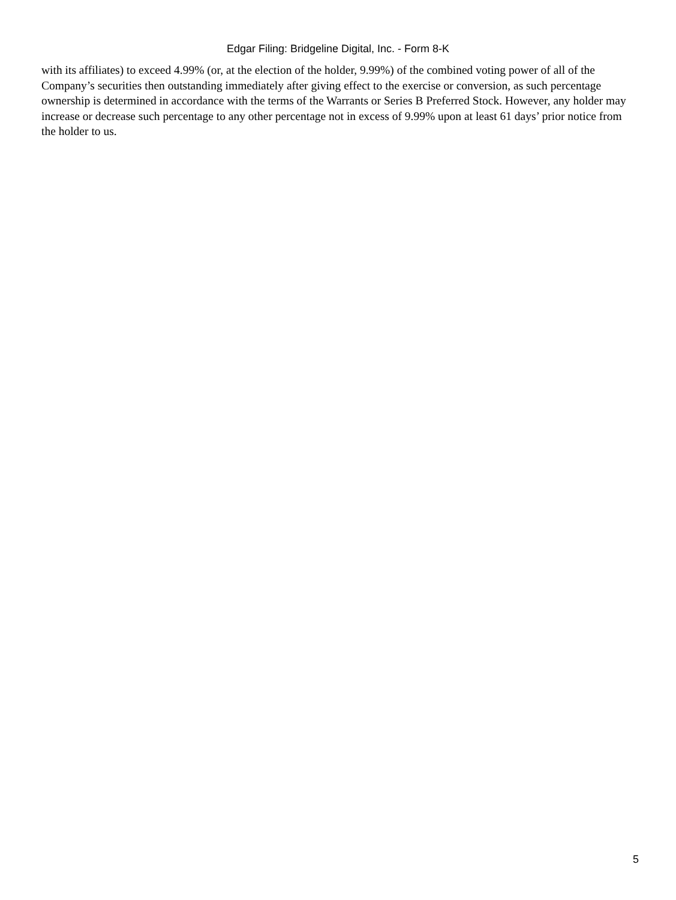Edgar Filing: Bridgeline Digital, Inc. - Form 8-K
with its affiliates) to exceed 4.99% (or, at the election of the holder, 9.99%) of the combined voting power of all of the Company’s securities then outstanding immediately after giving effect to the exercise or conversion, as such percentage ownership is determined in accordance with the terms of the Warrants or Series B Preferred Stock. However, any holder may increase or decrease such percentage to any other percentage not in excess of 9.99% upon at least 61 days’ prior notice from the holder to us.
5